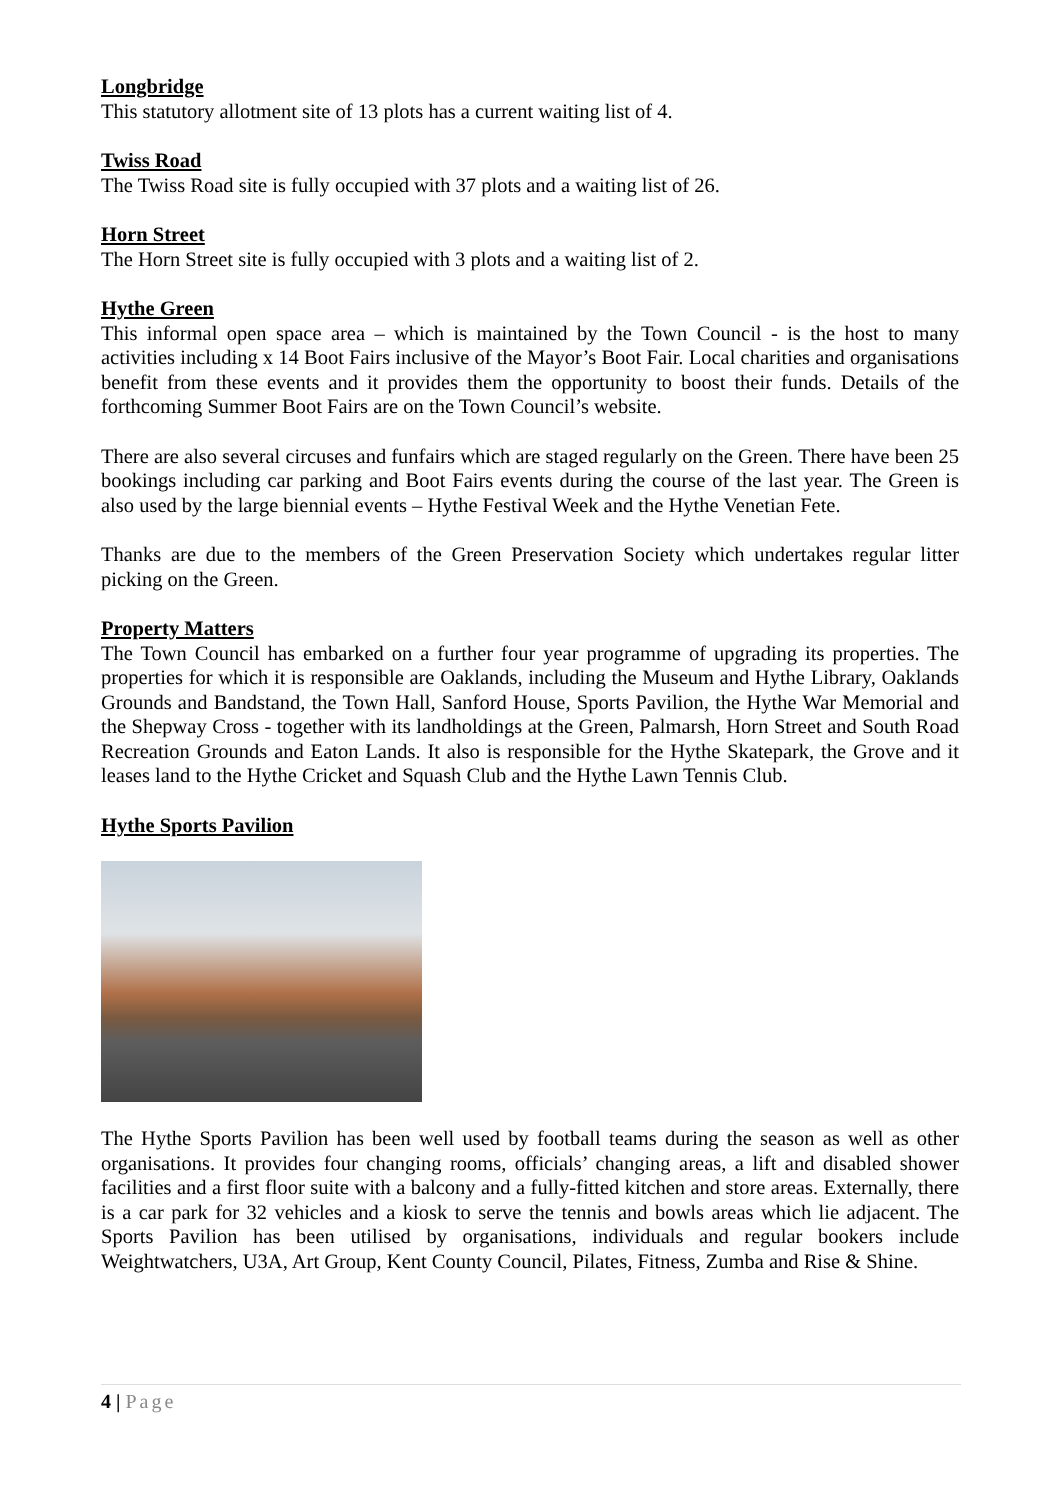Longbridge
This statutory allotment site of 13 plots has a current waiting list of 4.
Twiss Road
The Twiss Road site is fully occupied with 37 plots and a waiting list of 26.
Horn Street
The Horn Street site is fully occupied with 3 plots and a waiting list of 2.
Hythe Green
This informal open space area – which is maintained by the Town Council - is the host to many activities including x 14 Boot Fairs inclusive of the Mayor’s Boot Fair. Local charities and organisations benefit from these events and it provides them the opportunity to boost their funds. Details of the forthcoming Summer Boot Fairs are on the Town Council’s website.
There are also several circuses and funfairs which are staged regularly on the Green. There have been 25 bookings including car parking and Boot Fairs events during the course of the last year. The Green is also used by the large biennial events – Hythe Festival Week and the Hythe Venetian Fete.
Thanks are due to the members of the Green Preservation Society which undertakes regular litter picking on the Green.
Property Matters
The Town Council has embarked on a further four year programme of upgrading its properties. The properties for which it is responsible are Oaklands, including the Museum and Hythe Library, Oaklands Grounds and Bandstand, the Town Hall, Sanford House, Sports Pavilion, the Hythe War Memorial and the Shepway Cross - together with its landholdings at the Green, Palmarsh, Horn Street and South Road Recreation Grounds and Eaton Lands. It also is responsible for the Hythe Skatepark, the Grove and it leases land to the Hythe Cricket and Squash Club and the Hythe Lawn Tennis Club.
Hythe Sports Pavilion
The Hythe Sports Pavilion has been well used by football teams during the season as well as other organisations. It provides four changing rooms, officials’ changing areas, a lift and disabled shower facilities and a first floor suite with a balcony and a fully-fitted kitchen and store areas. Externally, there is a car park for 32 vehicles and a kiosk to serve the tennis and bowls areas which lie adjacent. The Sports Pavilion has been utilised by organisations, individuals and regular bookers include Weightwatchers, U3A, Art Group, Kent County Council, Pilates, Fitness, Zumba and Rise & Shine.
4 | Page